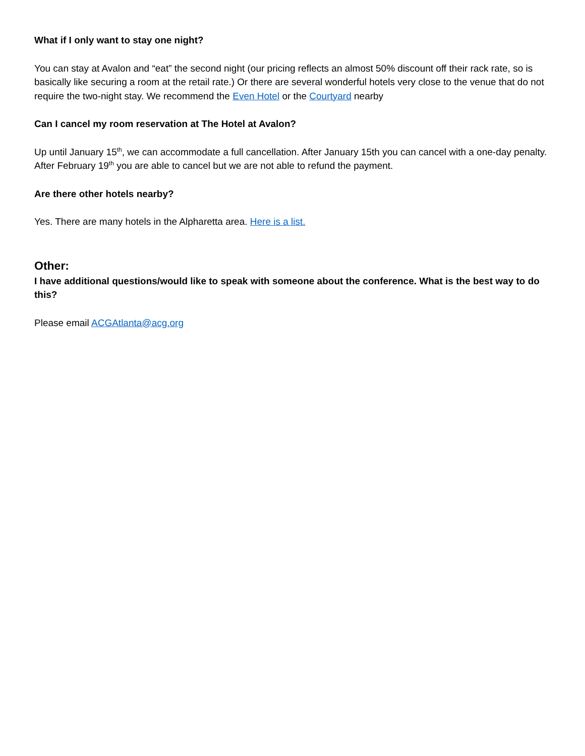What if I only want to stay one night?
You can stay at Avalon and “eat” the second night (our pricing reflects an almost 50% discount off their rack rate, so is basically like securing a room at the retail rate.) Or there are several wonderful hotels very close to the venue that do not require the two-night stay. We recommend the Even Hotel or the Courtyard nearby
Can I cancel my room reservation at The Hotel at Avalon?
Up until January 15<sup>th</sup>, we can accommodate a full cancellation. After January 15th you can cancel with a one-day penalty. After February 19<sup>th</sup> you are able to cancel but we are not able to refund the payment.
Are there other hotels nearby?
Yes. There are many hotels in the Alpharetta area. Here is a list.
Other:
I have additional questions/would like to speak with someone about the conference. What is the best way to do this?
Please email ACGAtlanta@acg.org